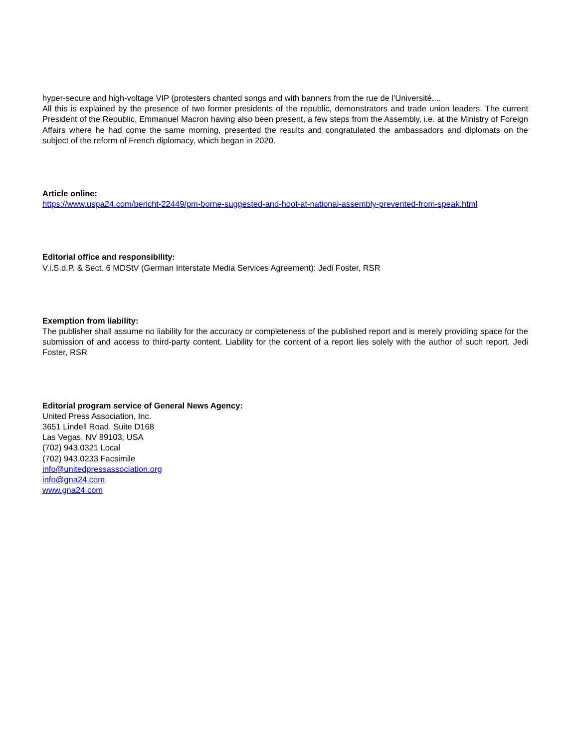hyper-secure and high-voltage VIP (protesters chanted songs and with banners from the rue de l'Université....
All this is explained by the presence of two former presidents of the republic, demonstrators and trade union leaders. The current President of the Republic, Emmanuel Macron having also been present, a few steps from the Assembly, i.e. at the Ministry of Foreign Affairs where he had come the same morning, presented the results and congratulated the ambassadors and diplomats on the subject of the reform of French diplomacy, which began in 2020.
Article online:
https://www.uspa24.com/bericht-22449/pm-borne-suggested-and-hoot-at-national-assembly-prevented-from-speak.html
Editorial office and responsibility:
V.i.S.d.P. & Sect. 6 MDStV (German Interstate Media Services Agreement): Jedi Foster, RSR
Exemption from liability:
The publisher shall assume no liability for the accuracy or completeness of the published report and is merely providing space for the submission of and access to third-party content. Liability for the content of a report lies solely with the author of such report. Jedi Foster, RSR
Editorial program service of General News Agency:
United Press Association, Inc.
3651 Lindell Road, Suite D168
Las Vegas, NV 89103, USA
(702) 943.0321 Local
(702) 943.0233 Facsimile
info@unitedpressassociation.org
info@gna24.com
www.gna24.com